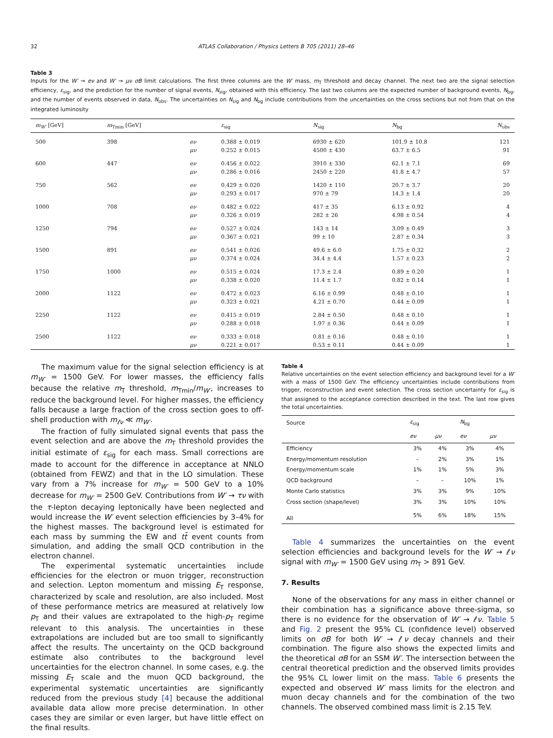32 ATLAS Collaboration / Physics Letters B 705 (2011) 28–46
Table 3
Inputs for the W′ → eν and W′ → μν σB limit calculations. The first three columns are the W′ mass, m<sub>T</sub> threshold and decay channel. The next two are the signal selection efficiency, ε<sub>sig</sub>, and the prediction for the number of signal events, N<sub>sig</sub>, obtained with this efficiency. The last two columns are the expected number of background events, N<sub>bg</sub>, and the number of events observed in data, N<sub>obs</sub>. The uncertainties on N<sub>sig</sub> and N<sub>bg</sub> include contributions from the uncertainties on the cross sections but not from that on the integrated luminosity
| m<sub>W′</sub> [GeV] | m<sub>Tmin</sub> [GeV] | | ε<sub>sig</sub> | N<sub>sig</sub> | N<sub>bg</sub> | N<sub>obs</sub> |
| --- | --- | --- | --- | --- | --- | --- |
| 500 | 398 | eν | 0.388 ± 0.019 | 6930 ± 620 | 101.9 ± 10.8 | 121 |
| | | μν | 0.252 ± 0.015 | 4500 ± 430 | 63.7 ± 6.5 | 91 |
| 600 | 447 | eν | 0.456 ± 0.022 | 3910 ± 330 | 62.1 ± 7.1 | 69 |
| | | μν | 0.286 ± 0.016 | 2450 ± 220 | 41.8 ± 4.7 | 57 |
| 750 | 562 | eν | 0.429 ± 0.020 | 1420 ± 110 | 20.7 ± 3.7 | 20 |
| | | μν | 0.293 ± 0.017 | 970 ± 79 | 14.3 ± 1.4 | 20 |
| 1000 | 708 | eν | 0.482 ± 0.022 | 417 ± 35 | 6.13 ± 0.92 | 4 |
| | | μν | 0.326 ± 0.019 | 282 ± 26 | 4.98 ± 0.54 | 4 |
| 1250 | 794 | eν | 0.527 ± 0.024 | 143 ± 14 | 3.09 ± 0.49 | 3 |
| | | μν | 0.367 ± 0.021 | 99 ± 10 | 2.87 ± 0.34 | 3 |
| 1500 | 891 | eν | 0.541 ± 0.026 | 49.6 ± 6.0 | 1.75 ± 0.32 | 2 |
| | | μν | 0.374 ± 0.024 | 34.4 ± 4.4 | 1.57 ± 0.23 | 2 |
| 1750 | 1000 | eν | 0.515 ± 0.024 | 17.3 ± 2.4 | 0.89 ± 0.20 | 1 |
| | | μν | 0.338 ± 0.020 | 11.4 ± 1.7 | 0.82 ± 0.14 | 1 |
| 2000 | 1122 | eν | 0.472 ± 0.023 | 6.16 ± 0.99 | 0.48 ± 0.10 | 1 |
| | | μν | 0.323 ± 0.021 | 4.21 ± 0.70 | 0.44 ± 0.09 | 1 |
| 2250 | 1122 | eν | 0.415 ± 0.019 | 2.84 ± 0.50 | 0.48 ± 0.10 | 1 |
| | | μν | 0.288 ± 0.018 | 1.97 ± 0.36 | 0.44 ± 0.09 | 1 |
| 2500 | 1122 | eν | 0.333 ± 0.018 | 0.81 ± 0.16 | 0.48 ± 0.10 | 1 |
| | | μν | 0.221 ± 0.017 | 0.53 ± 0.11 | 0.44 ± 0.09 | 1 |
The maximum value for the signal selection efficiency is at m<sub>W′</sub> = 1500 GeV. For lower masses, the efficiency falls because the relative m<sub>T</sub> threshold, m<sub>Tmin</sub>/m<sub>W′</sub>, increases to reduce the background level. For higher masses, the efficiency falls because a large fraction of the cross section goes to off-shell production with m<sub>ℓν</sub> ≪ m<sub>W′</sub>.
The fraction of fully simulated signal events that pass the event selection and are above the m<sub>T</sub> threshold provides the initial estimate of ε<sub>sig</sub> for each mass. Small corrections are made to account for the difference in acceptance at NNLO (obtained from FEWZ) and that in the LO simulation. These vary from a 7% increase for m<sub>W′</sub> = 500 GeV to a 10% decrease for m<sub>W′</sub> = 2500 GeV. Contributions from W′ → τν with the τ-lepton decaying leptonically have been neglected and would increase the W′ event selection efficiencies by 3–4% for the highest masses. The background level is estimated for each mass by summing the EW and tt̄ event counts from simulation, and adding the small QCD contribution in the electron channel.
The experimental systematic uncertainties include efficiencies for the electron or muon trigger, reconstruction and selection. Lepton momentum and missing E<sub>T</sub> response, characterized by scale and resolution, are also included. Most of these performance metrics are measured at relatively low p<sub>T</sub> and their values are extrapolated to the high-p<sub>T</sub> regime relevant to this analysis. The uncertainties in these extrapolations are included but are too small to significantly affect the results. The uncertainty on the QCD background estimate also contributes to the background level uncertainties for the electron channel. In some cases, e.g. the missing E<sub>T</sub> scale and the muon QCD background, the experimental systematic uncertainties are significantly reduced from the previous study [4] because the additional available data allow more precise determination. In other cases they are similar or even larger, but have little effect on the final results.
Table 4
Relative uncertainties on the event selection efficiency and background level for a W′ with a mass of 1500 GeV. The efficiency uncertainties include contributions from trigger, reconstruction and event selection. The cross section uncertainty for ε<sub>sig</sub> is that assigned to the acceptance correction described in the text. The last row gives the total uncertainties.
| Source | ε<sub>sig</sub> | | N<sub>bg</sub> | |
| --- | --- | --- | --- | --- |
| | eν | μν | eν | μν |
| Efficiency | 3% | 4% | 3% | 4% |
| Energy/momentum resolution | – | 2% | 3% | 1% |
| Energy/momentum scale | 1% | 1% | 5% | 3% |
| QCD background | – | – | 10% | 1% |
| Monte Carlo statistics | 3% | 3% | 9% | 10% |
| Cross section (shape/level) | 3% | 3% | 10% | 10% |
| All | 5% | 6% | 18% | 15% |
Table 4 summarizes the uncertainties on the event selection efficiencies and background levels for the W′ → ℓν signal with m<sub>W′</sub> = 1500 GeV using m<sub>T</sub> > 891 GeV.
7. Results
None of the observations for any mass in either channel or their combination has a significance above three-sigma, so there is no evidence for the observation of W′ → ℓν. Table 5 and Fig. 2 present the 95% CL (confidence level) observed limits on σB for both W′ → ℓν decay channels and their combination. The figure also shows the expected limits and the theoretical σB for an SSM W′. The intersection between the central theoretical prediction and the observed limits provides the 95% CL lower limit on the mass. Table 6 presents the expected and observed W′ mass limits for the electron and muon decay channels and for the combination of the two channels. The observed combined mass limit is 2.15 TeV.